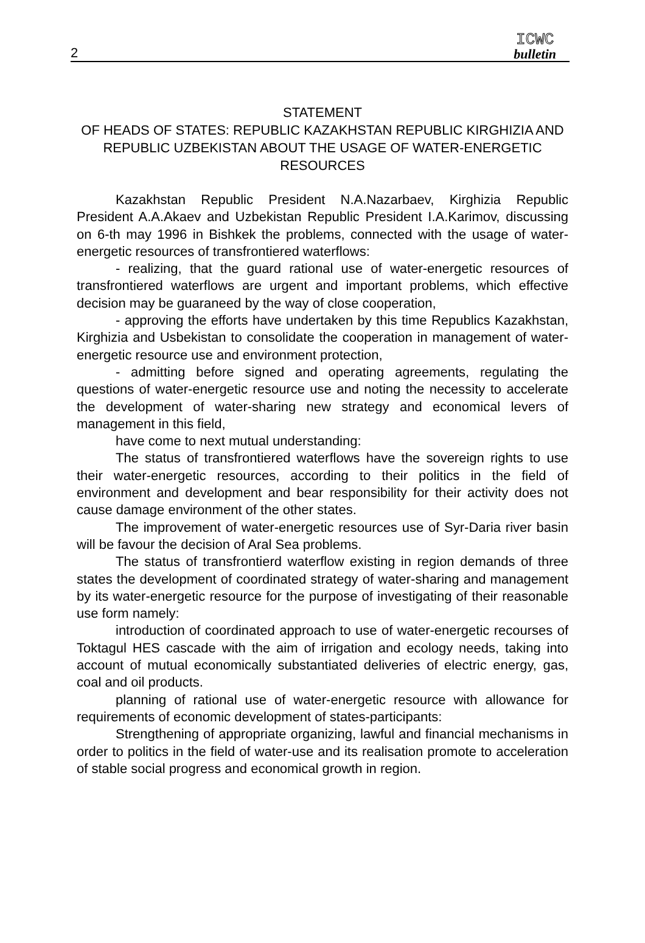2
ICWC
bulletin
STATEMENT
OF HEADS OF STATES: REPUBLIC KAZAKHSTAN REPUBLIC KIRGHIZIA AND REPUBLIC UZBEKISTAN ABOUT THE USAGE OF WATER-ENERGETIC RESOURCES
Kazakhstan Republic President N.A.Nazarbaev, Kirghizia Republic President A.A.Akaev and Uzbekistan Republic President I.A.Karimov, discussing on 6-th may 1996 in Bishkek the problems, connected with the usage of water-energetic resources of transfrontiered waterflows:
- realizing, that the guard rational use of water-energetic resources of transfrontiered waterflows are urgent and important problems, which effective decision may be guaraneed by the way of close cooperation,
- approving the efforts have undertaken by this time Republics Kazakhstan, Kirghizia and Usbekistan to consolidate the cooperation in management of water-energetic resource use and environment protection,
- admitting before signed and operating agreements, regulating the questions of water-energetic resource use and noting the necessity to accelerate the development of water-sharing new strategy and economical levers of management in this field,
have come to next mutual understanding:
The status of transfrontiered waterflows have the sovereign rights to use their water-energetic resources, according to their politics in the field of environment and development and bear responsibility for their activity does not cause damage environment of the other states.
The improvement of water-energetic resources use of Syr-Daria river basin will be favour the decision of Aral Sea problems.
The status of transfrontierd waterflow existing in region demands of three states the development of coordinated strategy of water-sharing and management by its water-energetic resource for the purpose of investigating of their reasonable use form namely:
introduction of coordinated approach to use of water-energetic recourses of Toktagul HES cascade with the aim of irrigation and ecology needs, taking into account of mutual economically substantiated deliveries of electric energy, gas, coal and oil products.
planning of rational use of water-energetic resource with allowance for requirements of economic development of states-participants:
Strengthening of appropriate organizing, lawful and financial mechanisms in order to politics in the field of water-use and its realisation promote to acceleration of stable social progress and economical growth in region.